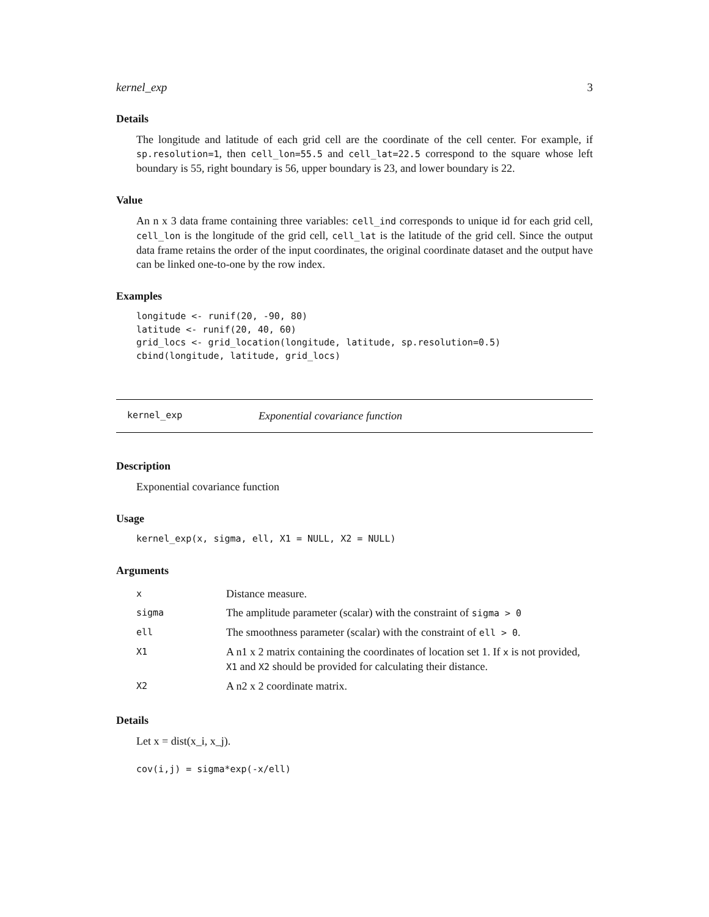kernel_exp 3
Details
The longitude and latitude of each grid cell are the coordinate of the cell center. For example, if sp.resolution=1, then cell_lon=55.5 and cell_lat=22.5 correspond to the square whose left boundary is 55, right boundary is 56, upper boundary is 23, and lower boundary is 22.
Value
An n x 3 data frame containing three variables: cell_ind corresponds to unique id for each grid cell, cell_lon is the longitude of the grid cell, cell_lat is the latitude of the grid cell. Since the output data frame retains the order of the input coordinates, the original coordinate dataset and the output have can be linked one-to-one by the row index.
Examples
longitude <- runif(20, -90, 80)
latitude <- runif(20, 40, 60)
grid_locs <- grid_location(longitude, latitude, sp.resolution=0.5)
cbind(longitude, latitude, grid_locs)
kernel_exp Exponential covariance function
Description
Exponential covariance function
Usage
kernel_exp(x, sigma, ell, X1 = NULL, X2 = NULL)
Arguments
| x | Distance measure. |
| sigma | The amplitude parameter (scalar) with the constraint of sigma > 0 |
| ell | The smoothness parameter (scalar) with the constraint of ell > 0 . |
| X1 | A n1 x 2 matrix containing the coordinates of location set 1. If x is not provided, X1 and X2 should be provided for calculating their distance. |
| X2 | A n2 x 2 coordinate matrix. |
Details
Let x = dist(x_i, x_j).
cov(i,j) = sigma*exp(-x/ell)